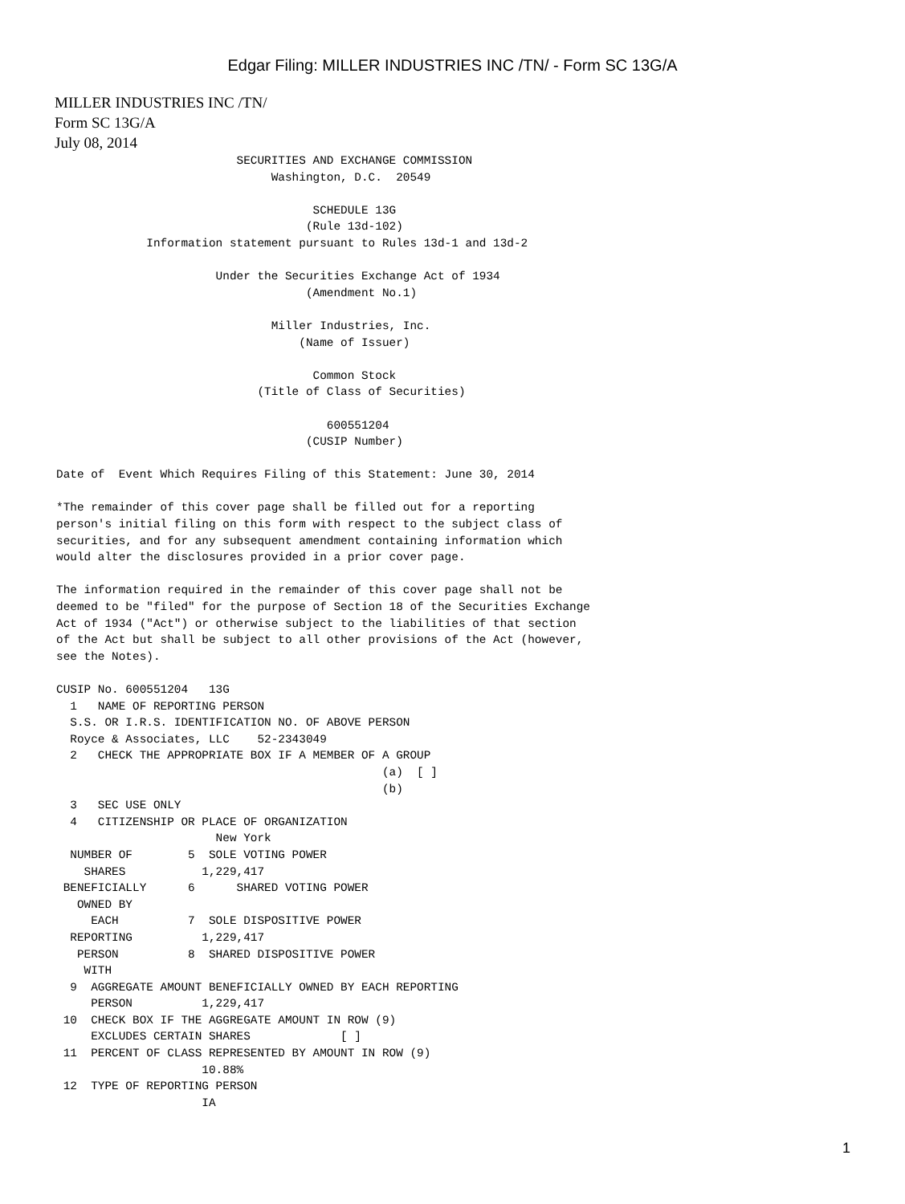Edgar Filing: MILLER INDUSTRIES INC /TN/ - Form SC 13G/A
MILLER INDUSTRIES INC /TN/
Form SC 13G/A
July 08, 2014
                          SECURITIES AND EXCHANGE COMMISSION
                               Washington, D.C.  20549

                                     SCHEDULE 13G
                                    (Rule 13d-102)
             Information statement pursuant to Rules 13d-1 and 13d-2

                       Under the Securities Exchange Act of 1934
                                    (Amendment No.1)

                               Miller Industries, Inc.
                                   (Name of Issuer)

                                     Common Stock
                             (Title of Class of Securities)

                                       600551204
                                    (CUSIP Number)

Date of  Event Which Requires Filing of this Statement: June 30, 2014

*The remainder of this cover page shall be filled out for a reporting
person's initial filing on this form with respect to the subject class of
securities, and for any subsequent amendment containing information which
would alter the disclosures provided in a prior cover page.

The information required in the remainder of this cover page shall not be
deemed to be "filed" for the purpose of Section 18 of the Securities Exchange
Act of 1934 ("Act") or otherwise subject to the liabilities of that section
of the Act but shall be subject to all other provisions of the Act (however,
see the Notes).

CUSIP No. 600551204   13G
  1   NAME OF REPORTING PERSON
  S.S. OR I.R.S. IDENTIFICATION NO. OF ABOVE PERSON
  Royce & Associates, LLC    52-2343049
  2   CHECK THE APPROPRIATE BOX IF A MEMBER OF A GROUP
                                               (a)  [ ]
                                               (b)
  3   SEC USE ONLY
  4   CITIZENSHIP OR PLACE OF ORGANIZATION
                       New York
  NUMBER OF        5  SOLE VOTING POWER
    SHARES           1,229,417
 BENEFICIALLY      6      SHARED VOTING POWER
   OWNED BY
     EACH          7  SOLE DISPOSITIVE POWER
  REPORTING          1,229,417
   PERSON          8  SHARED DISPOSITIVE POWER
    WITH
  9  AGGREGATE AMOUNT BENEFICIALLY OWNED BY EACH REPORTING
     PERSON          1,229,417
 10  CHECK BOX IF THE AGGREGATE AMOUNT IN ROW (9)
     EXCLUDES CERTAIN SHARES             [ ]
 11  PERCENT OF CLASS REPRESENTED BY AMOUNT IN ROW (9)
                     10.88%
 12  TYPE OF REPORTING PERSON
                     IA
1